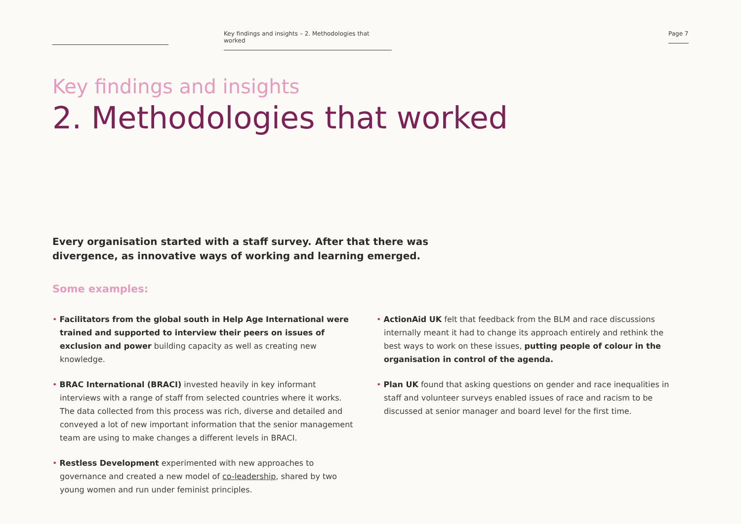Key findings and insights – 2. Methodologies that worked
Page 7
Key findings and insights
2. Methodologies that worked
Every organisation started with a staff survey. After that there was divergence, as innovative ways of working and learning emerged.
Some examples:
• Facilitators from the global south in Help Age International were trained and supported to interview their peers on issues of exclusion and power building capacity as well as creating new knowledge.
• BRAC International (BRACI) invested heavily in key informant interviews with a range of staff from selected countries where it works. The data collected from this process was rich, diverse and detailed and conveyed a lot of new important information that the senior management team are using to make changes a different levels in BRACI.
• Restless Development experimented with new approaches to governance and created a new model of co-leadership, shared by two young women and run under feminist principles.
• ActionAid UK felt that feedback from the BLM and race discussions internally meant it had to change its approach entirely and rethink the best ways to work on these issues, putting people of colour in the organisation in control of the agenda.
• Plan UK found that asking questions on gender and race inequalities in staff and volunteer surveys enabled issues of race and racism to be discussed at senior manager and board level for the first time.